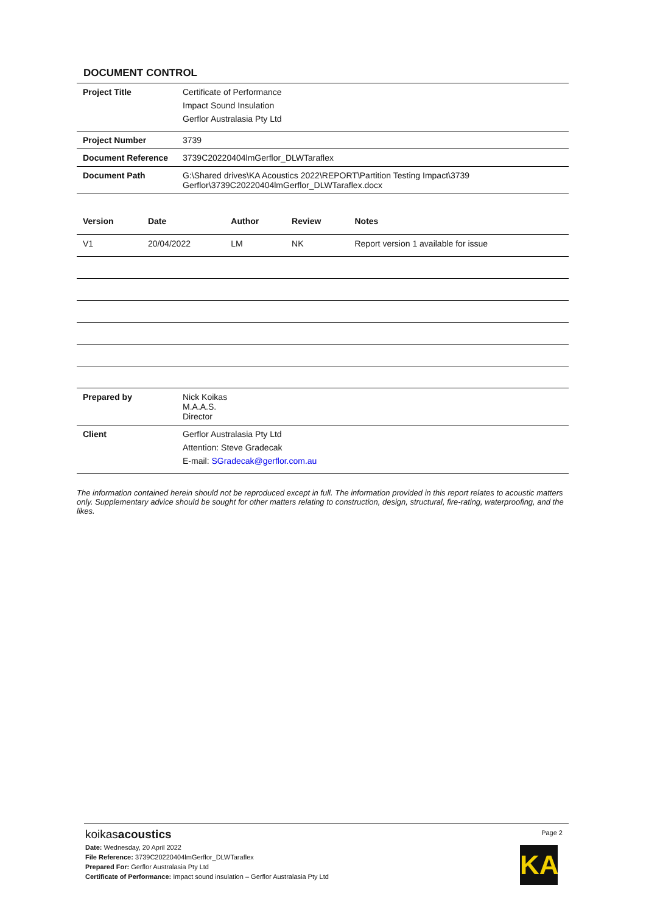DOCUMENT CONTROL
| Project Title | Certificate of Performance Impact Sound Insulation Gerflor Australasia Pty Ltd |
| Project Number | 3739 |
| Document Reference | 3739C20220404lmGerflor_DLWTaraflex |
| Document Path | G:\Shared drives\KA Acoustics 2022\REPORT\Partition Testing Impact\3739 Gerflor\3739C20220404lmGerflor_DLWTaraflex.docx |
| Version | Date | Author | Review | Notes |
| --- | --- | --- | --- | --- |
| V1 | 20/04/2022 | LM | NK | Report version 1 available for issue |
| Prepared by | Nick Koikas M.A.A.S. Director |
| Client | Gerflor Australasia Pty Ltd Attention: Steve Gradecak E-mail: SGradecak@gerflor.com.au |
The information contained herein should not be reproduced except in full. The information provided in this report relates to acoustic matters only. Supplementary advice should be sought for other matters relating to construction, design, structural, fire-rating, waterproofing, and the likes.
Page 2
koikasacoustics
Date: Wednesday, 20 April 2022
File Reference: 3739C20220404lmGerflor_DLWTaraflex
Prepared For: Gerflor Australasia Pty Ltd
Certificate of Performance: Impact sound insulation – Gerflor Australasia Pty Ltd
KA